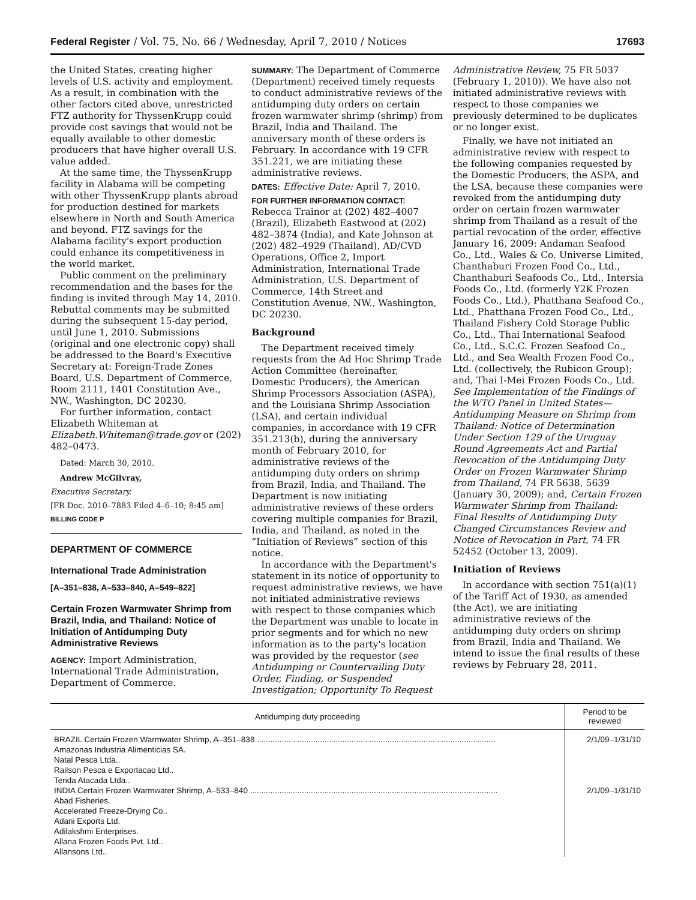Federal Register / Vol. 75, No. 66 / Wednesday, April 7, 2010 / Notices 17693
the United States, creating higher levels of U.S. activity and employment. As a result, in combination with the other factors cited above, unrestricted FTZ authority for ThyssenKrupp could provide cost savings that would not be equally available to other domestic producers that have higher overall U.S. value added.
At the same time, the ThyssenKrupp facility in Alabama will be competing with other ThyssenKrupp plants abroad for production destined for markets elsewhere in North and South America and beyond. FTZ savings for the Alabama facility's export production could enhance its competitiveness in the world market.
Public comment on the preliminary recommendation and the bases for the finding is invited through May 14, 2010. Rebuttal comments may be submitted during the subsequent 15-day period, until June 1, 2010. Submissions (original and one electronic copy) shall be addressed to the Board's Executive Secretary at: Foreign-Trade Zones Board, U.S. Department of Commerce, Room 2111, 1401 Constitution Ave., NW., Washington, DC 20230.
For further information, contact Elizabeth Whiteman at Elizabeth.Whiteman@trade.gov or (202) 482–0473.
Dated: March 30, 2010.
Andrew McGilvray,
Executive Secretary.
[FR Doc. 2010–7883 Filed 4–6–10; 8:45 am]
BILLING CODE P
DEPARTMENT OF COMMERCE
International Trade Administration
[A–351–838, A–533–840, A–549–822]
Certain Frozen Warmwater Shrimp from Brazil, India, and Thailand: Notice of Initiation of Antidumping Duty Administrative Reviews
AGENCY: Import Administration, International Trade Administration, Department of Commerce.
SUMMARY: The Department of Commerce (Department) received timely requests to conduct administrative reviews of the antidumping duty orders on certain frozen warmwater shrimp (shrimp) from Brazil, India and Thailand. The anniversary month of these orders is February. In accordance with 19 CFR 351.221, we are initiating these administrative reviews.
DATES: Effective Date: April 7, 2010.
FOR FURTHER INFORMATION CONTACT: Rebecca Trainor at (202) 482–4007 (Brazil), Elizabeth Eastwood at (202) 482–3874 (India), and Kate Johnson at (202) 482–4929 (Thailand), AD/CVD Operations, Office 2, Import Administration, International Trade Administration, U.S. Department of Commerce, 14th Street and Constitution Avenue, NW., Washington, DC 20230.
Background
The Department received timely requests from the Ad Hoc Shrimp Trade Action Committee (hereinafter, Domestic Producers), the American Shrimp Processors Association (ASPA), and the Louisiana Shrimp Association (LSA), and certain individual companies, in accordance with 19 CFR 351.213(b), during the anniversary month of February 2010, for administrative reviews of the antidumping duty orders on shrimp from Brazil, India, and Thailand. The Department is now initiating administrative reviews of these orders covering multiple companies for Brazil, India, and Thailand, as noted in the “Initiation of Reviews” section of this notice.
In accordance with the Department's statement in its notice of opportunity to request administrative reviews, we have not initiated administrative reviews with respect to those companies which the Department was unable to locate in prior segments and for which no new information as to the party's location was provided by the requestor (see Antidumping or Countervailing Duty Order, Finding, or Suspended Investigation; Opportunity To Request
Administrative Review, 75 FR 5037 (February 1, 2010)). We have also not initiated administrative reviews with respect to those companies we previously determined to be duplicates or no longer exist.
Finally, we have not initiated an administrative review with respect to the following companies requested by the Domestic Producers, the ASPA, and the LSA, because these companies were revoked from the antidumping duty order on certain frozen warmwater shrimp from Thailand as a result of the partial revocation of the order, effective January 16, 2009: Andaman Seafood Co., Ltd., Wales & Co. Universe Limited, Chanthaburi Frozen Food Co., Ltd., Chanthaburi Seafoods Co., Ltd., Intersia Foods Co., Ltd. (formerly Y2K Frozen Foods Co., Ltd.), Phatthana Seafood Co., Ltd., Phatthana Frozen Food Co., Ltd., Thailand Fishery Cold Storage Public Co., Ltd., Thai International Seafood Co., Ltd., S.C.C. Frozen Seafood Co., Ltd., and Sea Wealth Frozen Food Co., Ltd. (collectively, the Rubicon Group); and, Thai I-Mei Frozen Foods Co., Ltd. See Implementation of the Findings of the WTO Panel in United States—Antidumping Measure on Shrimp from Thailand: Notice of Determination Under Section 129 of the Uruguay Round Agreements Act and Partial Revocation of the Antidumping Duty Order on Frozen Warmwater Shrimp from Thailand, 74 FR 5638, 5639 (January 30, 2009); and, Certain Frozen Warmwater Shrimp from Thailand: Final Results of Antidumping Duty Changed Circumstances Review and Notice of Revocation in Part, 74 FR 52452 (October 13, 2009).
Initiation of Reviews
In accordance with section 751(a)(1) of the Tariff Act of 1930, as amended (the Act), we are initiating administrative reviews of the antidumping duty orders on shrimp from Brazil, India and Thailand. We intend to issue the final results of these reviews by February 28, 2011.
| Antidumping duty proceeding | Period to be reviewed |
| --- | --- |
| BRAZIL Certain Frozen Warmwater Shrimp, A–351–838 .......................................................................................................... | 2/1/09–1/31/10 |
| Amazonas Industria Alimenticias SA. | |
| Natal Pesca Ltda.. | |
| Railson Pesca e Exportacao Ltd.. | |
| Tenda Atacada Ltda.. | |
| INDIA Certain Frozen Warmwater Shrimp, A–533–840 .............................................................................................................. | 2/1/09–1/31/10 |
| Abad Fisheries. | |
| Accelerated Freeze-Drying Co.. | |
| Adani Exports Ltd. | |
| Adilakshmi Enterprises. | |
| Allana Frozen Foods Pvt. Ltd.. | |
| Allansons Ltd.. | |